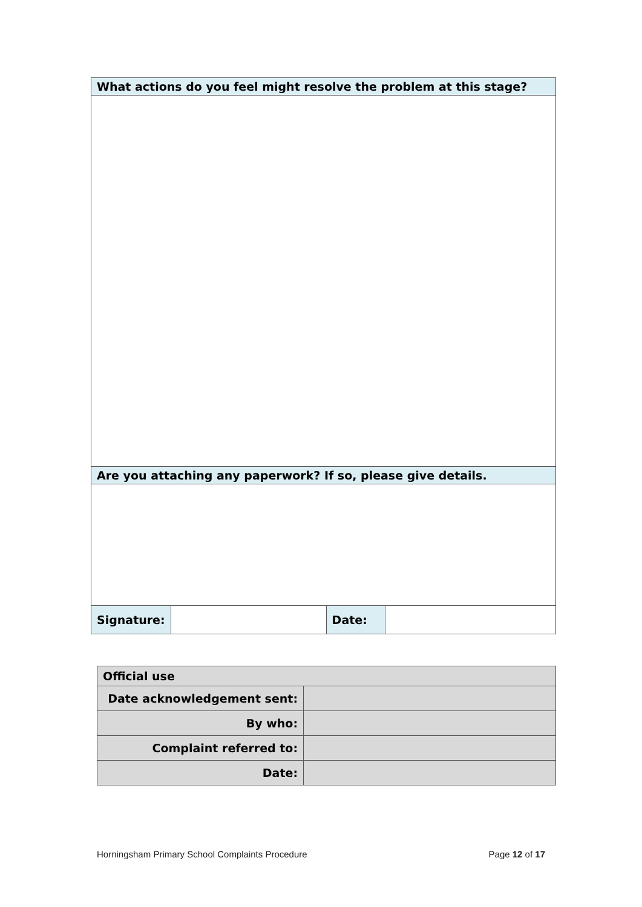| What actions do you feel might resolve the problem at this stage? | | | |
| Are you attaching any paperwork? If so, please give details. | | | |
| Signature: | | Date: | |
| Official use | |
| Date acknowledgement sent: | |
| By who: | |
| Complaint referred to: | |
| Date: | |
Horningsham Primary School Complaints Procedure Page 12 of 17